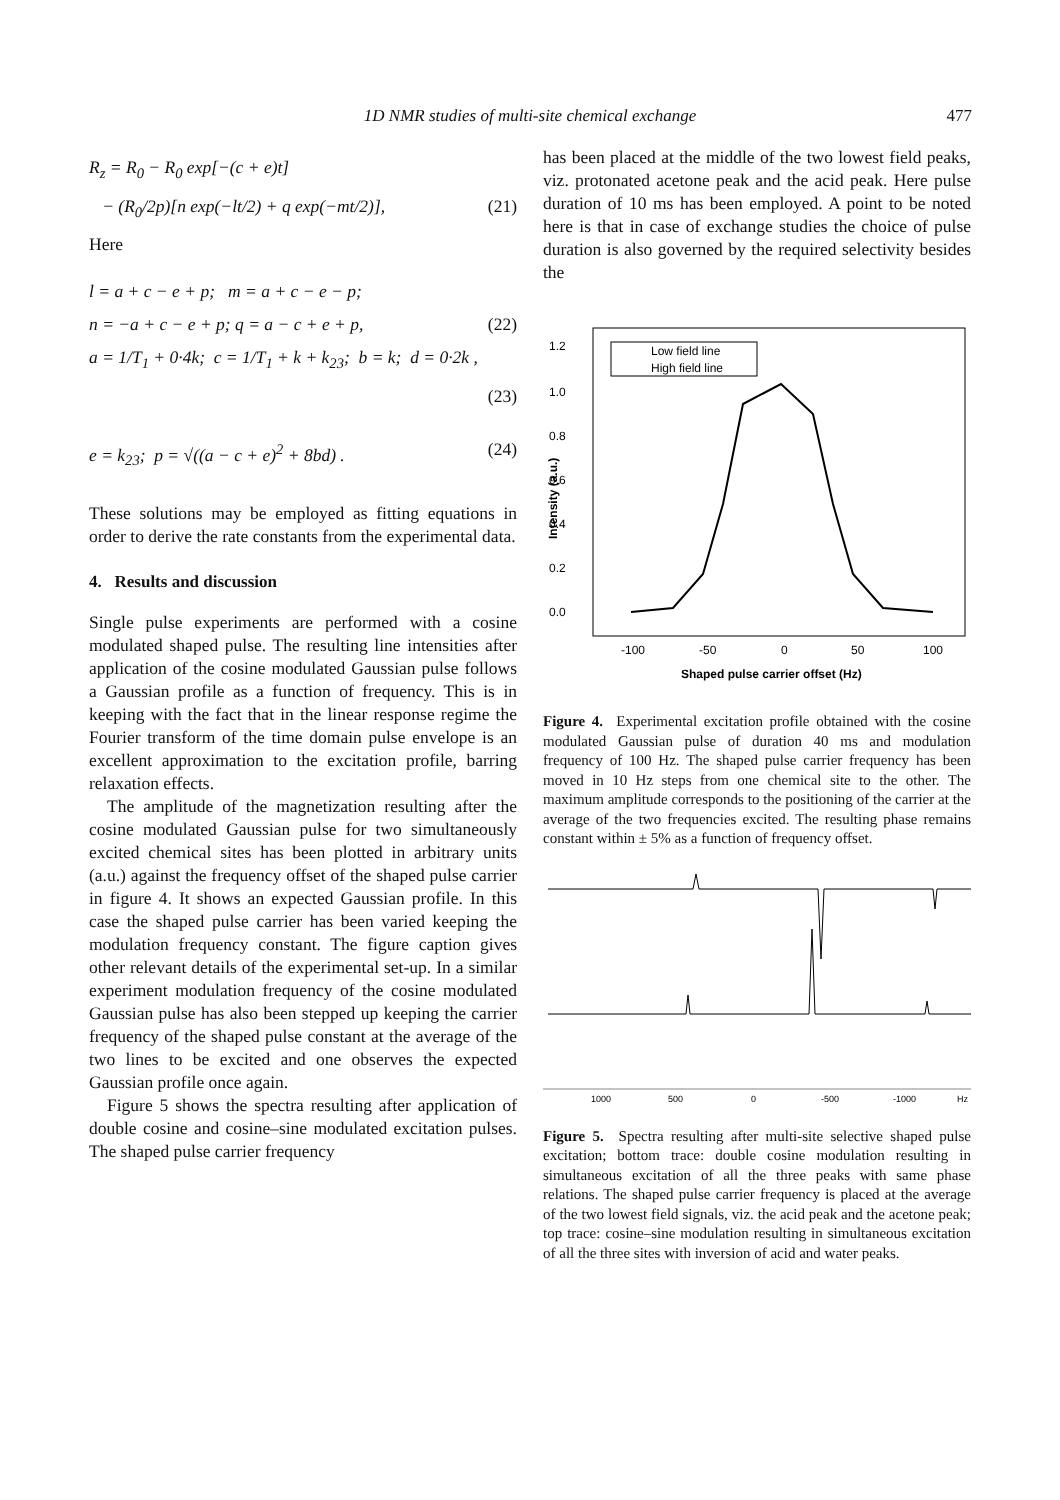1D NMR studies of multi-site chemical exchange 477
R<sub>z</sub> = R<sub>0</sub> − R<sub>0</sub> exp[−(c + e)t]
− (R<sub>0</sub>/2p)[n exp(−lt/2) + q exp(−mt/2)], (21)
Here
l = a + c − e + p; m = a + c − e − p;
n = −a + c − e + p; q = a − c + e + p, (22)
a = 1/T<sub>1</sub> + 0·4k; c = 1/T<sub>1</sub> + k + k<sub>23</sub>; b = k; d = 0·2k ,
(23)
e = k<sub>23</sub>; p = √((a − c + e)<sup>2</sup> + 8bd) . (24)
These solutions may be employed as fitting equations in order to derive the rate constants from the experimental data.
4. Results and discussion
Single pulse experiments are performed with a cosine modulated shaped pulse. The resulting line intensities after application of the cosine modulated Gaussian pulse follows a Gaussian profile as a function of frequency. This is in keeping with the fact that in the linear response regime the Fourier transform of the time domain pulse envelope is an excellent approximation to the excitation profile, barring relaxation effects.
The amplitude of the magnetization resulting after the cosine modulated Gaussian pulse for two simultaneously excited chemical sites has been plotted in arbitrary units (a.u.) against the frequency offset of the shaped pulse carrier in figure 4. It shows an expected Gaussian profile. In this case the shaped pulse carrier has been varied keeping the modulation frequency constant. The figure caption gives other relevant details of the experimental set-up. In a similar experiment modulation frequency of the cosine modulated Gaussian pulse has also been stepped up keeping the carrier frequency of the shaped pulse constant at the average of the two lines to be excited and one observes the expected Gaussian profile once again.
Figure 5 shows the spectra resulting after application of double cosine and cosine–sine modulated excitation pulses. The shaped pulse carrier frequency
has been placed at the middle of the two lowest field peaks, viz. protonated acetone peak and the acid peak. Here pulse duration of 10 ms has been employed. A point to be noted here is that in case of exchange studies the choice of pulse duration is also governed by the required selectivity besides the
1.2
1.0
0.8
0.6
0.4
0.2
0.0
Intensity (a.u.)
-100
-50
0
50
100
Shaped pulse carrier offset (Hz)
Low field line
High field line
Figure 4. Experimental excitation profile obtained with the cosine modulated Gaussian pulse of duration 40 ms and modulation frequency of 100 Hz. The shaped pulse carrier frequency has been moved in 10 Hz steps from one chemical site to the other. The maximum amplitude corresponds to the positioning of the carrier at the average of the two frequencies excited. The resulting phase remains constant within ± 5% as a function of frequency offset.
1000
500
0
-500
-1000
Hz
Figure 5. Spectra resulting after multi-site selective shaped pulse excitation; bottom trace: double cosine modulation resulting in simultaneous excitation of all the three peaks with same phase relations. The shaped pulse carrier frequency is placed at the average of the two lowest field signals, viz. the acid peak and the acetone peak; top trace: cosine–sine modulation resulting in simultaneous excitation of all the three sites with inversion of acid and water peaks.